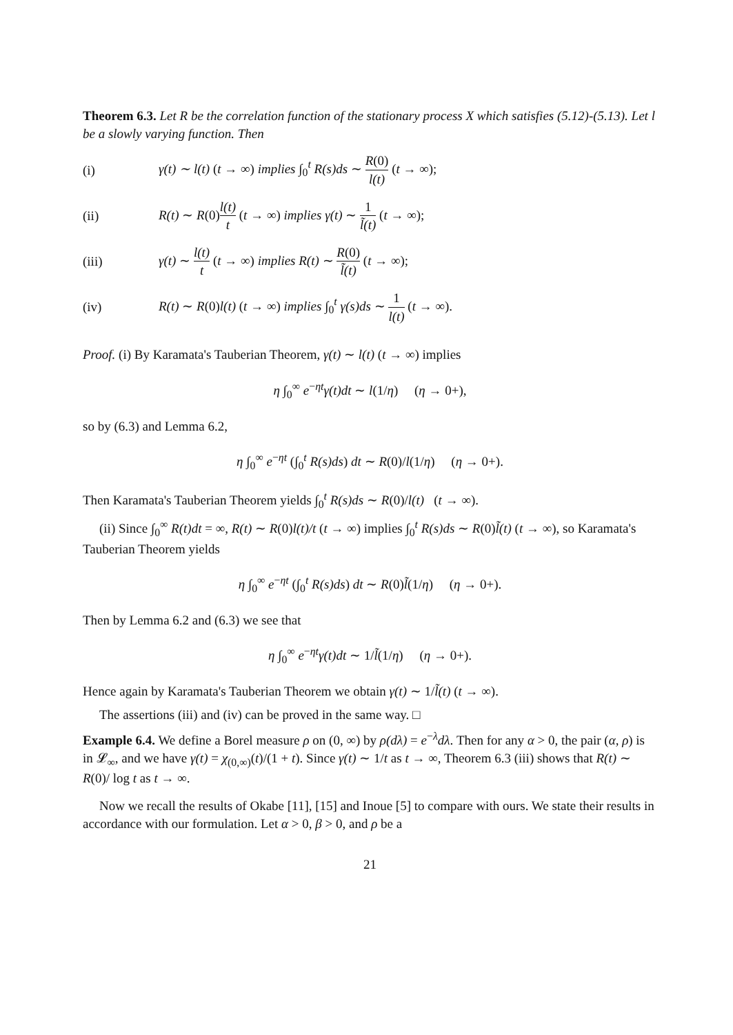Theorem 6.3. Let R be the correlation function of the stationary process X which satisfies (5.12)-(5.13). Let l be a slowly varying function. Then
(i) γ(t) ∼ l(t) (t → ∞) implies ∫<sub>0</sub><sup>t</sup> R(s)ds ∼ R(0) l(t) (t → ∞);
(ii) R(t) ∼ R(0)l(t) t (t → ∞) implies γ(t) ∼ 1 l̃(t) (t → ∞);
(iii) γ(t) ∼ l(t) t (t → ∞) implies R(t) ∼ R(0) l̃(t) (t → ∞);
(iv) R(t) ∼ R(0)l(t) (t → ∞) implies ∫<sub>0</sub><sup>t</sup> γ(s)ds ∼ 1 l(t) (t → ∞).
Proof. (i) By Karamata's Tauberian Theorem, γ(t) ∼ l(t) (t → ∞) implies
η ∫<sub>0</sub><sup>∞</sup> e<sup>−ηt</sup>γ(t)dt ∼ l(1/η) (η → 0+),
so by (6.3) and Lemma 6.2,
η ∫<sub>0</sub><sup>∞</sup> e<sup>−ηt</sup> (∫<sub>0</sub><sup>t</sup> R(s)ds) dt ∼ R(0)/l(1/η) (η → 0+).
Then Karamata's Tauberian Theorem yields ∫<sub>0</sub><sup>t</sup> R(s)ds ∼ R(0)/l(t) (t → ∞).
(ii) Since ∫<sub>0</sub><sup>∞</sup> R(t)dt = ∞, R(t) ∼ R(0)l(t)/t (t → ∞) implies ∫<sub>0</sub><sup>t</sup> R(s)ds ∼ R(0)l̃(t) (t → ∞), so Karamata's Tauberian Theorem yields
η ∫<sub>0</sub><sup>∞</sup> e<sup>−ηt</sup> (∫<sub>0</sub><sup>t</sup> R(s)ds) dt ∼ R(0)l̃(1/η) (η → 0+).
Then by Lemma 6.2 and (6.3) we see that
η ∫<sub>0</sub><sup>∞</sup> e<sup>−ηt</sup>γ(t)dt ∼ 1/l̃(1/η) (η → 0+).
Hence again by Karamata's Tauberian Theorem we obtain γ(t) ∼ 1/l̃(t) (t → ∞).
The assertions (iii) and (iv) can be proved in the same way. □
Example 6.4. We define a Borel measure ρ on (0, ∞) by ρ(dλ) = e<sup>−λ</sup>dλ. Then for any α > 0, the pair (α, ρ) is in 𝓛<sub>∞</sub>, and we have γ(t) = χ<sub>(0,∞)</sub>(t)/(1 + t). Since γ(t) ∼ 1/t as t → ∞, Theorem 6.3 (iii) shows that R(t) ∼ R(0)/ log t as t → ∞.
Now we recall the results of Okabe [11], [15] and Inoue [5] to compare with ours. We state their results in accordance with our formulation. Let α > 0, β > 0, and ρ be a
21